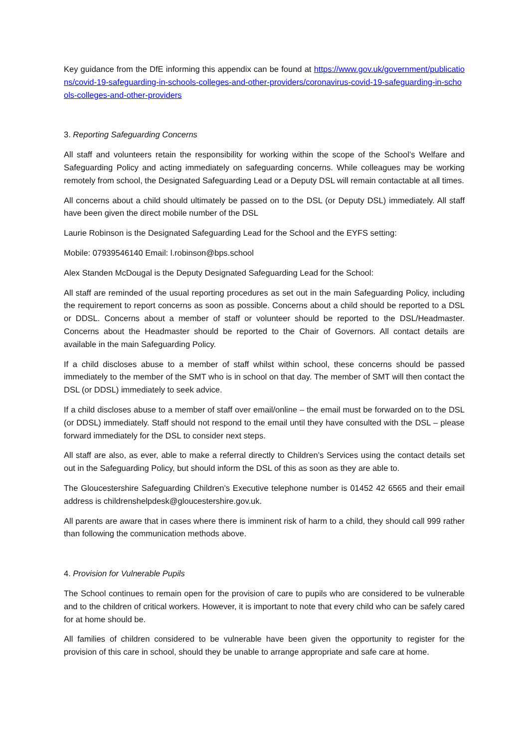Key guidance from the DfE informing this appendix can be found at https://www.gov.uk/government/publications/covid-19-safeguarding-in-schools-colleges-and-other-providers/coronavirus-covid-19-safeguarding-in-schools-colleges-and-other-providers
3. Reporting Safeguarding Concerns
All staff and volunteers retain the responsibility for working within the scope of the School’s Welfare and Safeguarding Policy and acting immediately on safeguarding concerns. While colleagues may be working remotely from school, the Designated Safeguarding Lead or a Deputy DSL will remain contactable at all times.
All concerns about a child should ultimately be passed on to the DSL (or Deputy DSL) immediately. All staff have been given the direct mobile number of the DSL
Laurie Robinson is the Designated Safeguarding Lead for the School and the EYFS setting:
Mobile: 07939546140 Email: l.robinson@bps.school
Alex Standen McDougal is the Deputy Designated Safeguarding Lead for the School:
All staff are reminded of the usual reporting procedures as set out in the main Safeguarding Policy, including the requirement to report concerns as soon as possible. Concerns about a child should be reported to a DSL or DDSL. Concerns about a member of staff or volunteer should be reported to the DSL/Headmaster. Concerns about the Headmaster should be reported to the Chair of Governors. All contact details are available in the main Safeguarding Policy.
If a child discloses abuse to a member of staff whilst within school, these concerns should be passed immediately to the member of the SMT who is in school on that day. The member of SMT will then contact the DSL (or DDSL) immediately to seek advice.
If a child discloses abuse to a member of staff over email/online – the email must be forwarded on to the DSL (or DDSL) immediately. Staff should not respond to the email until they have consulted with the DSL – please forward immediately for the DSL to consider next steps.
All staff are also, as ever, able to make a referral directly to Children’s Services using the contact details set out in the Safeguarding Policy, but should inform the DSL of this as soon as they are able to.
The Gloucestershire Safeguarding Children’s Executive telephone number is 01452 42 6565 and their email address is childrenshelpdesk@gloucestershire.gov.uk.
All parents are aware that in cases where there is imminent risk of harm to a child, they should call 999 rather than following the communication methods above.
4. Provision for Vulnerable Pupils
The School continues to remain open for the provision of care to pupils who are considered to be vulnerable and to the children of critical workers. However, it is important to note that every child who can be safely cared for at home should be.
All families of children considered to be vulnerable have been given the opportunity to register for the provision of this care in school, should they be unable to arrange appropriate and safe care at home.